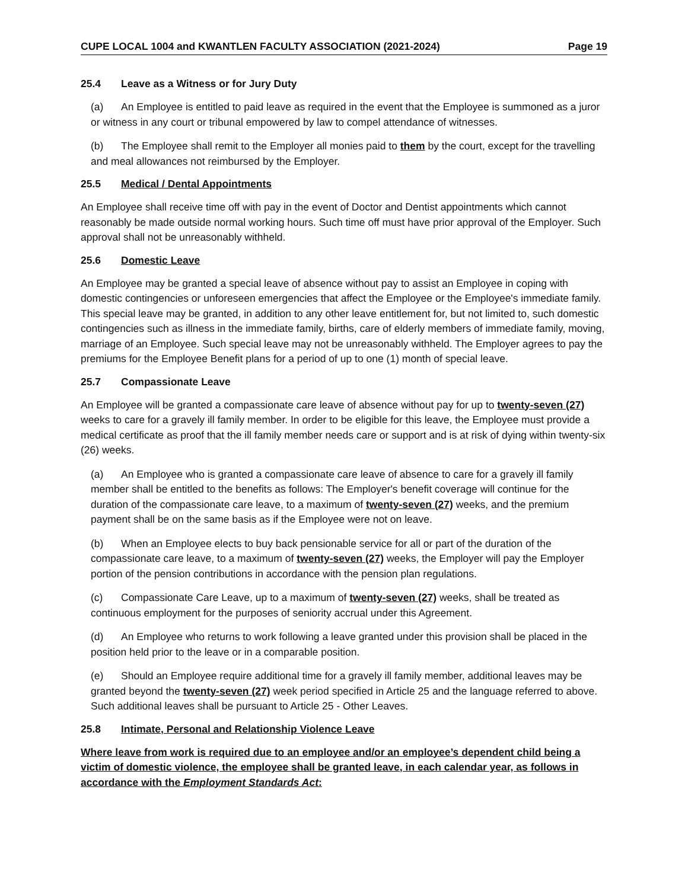CUPE LOCAL 1004 and KWANTLEN FACULTY ASSOCIATION (2021-2024) Page 19
25.4 Leave as a Witness or for Jury Duty
(a) An Employee is entitled to paid leave as required in the event that the Employee is summoned as a juror or witness in any court or tribunal empowered by law to compel attendance of witnesses.
(b) The Employee shall remit to the Employer all monies paid to them by the court, except for the travelling and meal allowances not reimbursed by the Employer.
25.5 Medical / Dental Appointments
An Employee shall receive time off with pay in the event of Doctor and Dentist appointments which cannot reasonably be made outside normal working hours. Such time off must have prior approval of the Employer. Such approval shall not be unreasonably withheld.
25.6 Domestic Leave
An Employee may be granted a special leave of absence without pay to assist an Employee in coping with domestic contingencies or unforeseen emergencies that affect the Employee or the Employee's immediate family. This special leave may be granted, in addition to any other leave entitlement for, but not limited to, such domestic contingencies such as illness in the immediate family, births, care of elderly members of immediate family, moving, marriage of an Employee. Such special leave may not be unreasonably withheld. The Employer agrees to pay the premiums for the Employee Benefit plans for a period of up to one (1) month of special leave.
25.7 Compassionate Leave
An Employee will be granted a compassionate care leave of absence without pay for up to twenty-seven (27) weeks to care for a gravely ill family member. In order to be eligible for this leave, the Employee must provide a medical certificate as proof that the ill family member needs care or support and is at risk of dying within twenty-six (26) weeks.
(a) An Employee who is granted a compassionate care leave of absence to care for a gravely ill family member shall be entitled to the benefits as follows: The Employer's benefit coverage will continue for the duration of the compassionate care leave, to a maximum of twenty-seven (27) weeks, and the premium payment shall be on the same basis as if the Employee were not on leave.
(b) When an Employee elects to buy back pensionable service for all or part of the duration of the compassionate care leave, to a maximum of twenty-seven (27) weeks, the Employer will pay the Employer portion of the pension contributions in accordance with the pension plan regulations.
(c) Compassionate Care Leave, up to a maximum of twenty-seven (27) weeks, shall be treated as continuous employment for the purposes of seniority accrual under this Agreement.
(d) An Employee who returns to work following a leave granted under this provision shall be placed in the position held prior to the leave or in a comparable position.
(e) Should an Employee require additional time for a gravely ill family member, additional leaves may be granted beyond the twenty-seven (27) week period specified in Article 25 and the language referred to above. Such additional leaves shall be pursuant to Article 25 - Other Leaves.
25.8 Intimate, Personal and Relationship Violence Leave
Where leave from work is required due to an employee and/or an employee’s dependent child being a victim of domestic violence, the employee shall be granted leave, in each calendar year, as follows in accordance with the Employment Standards Act: